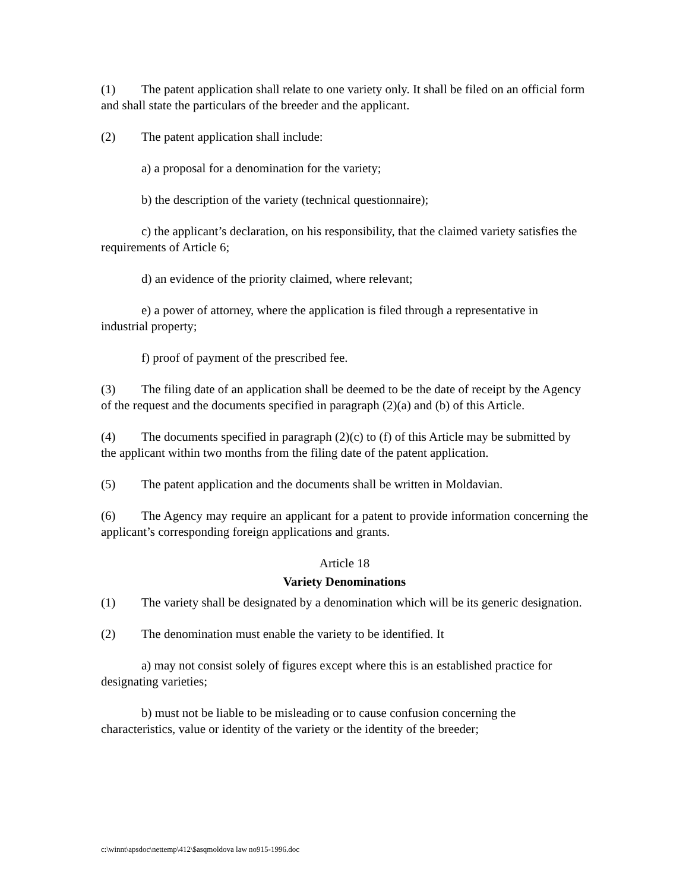(1) The patent application shall relate to one variety only. It shall be filed on an official form and shall state the particulars of the breeder and the applicant.
(2) The patent application shall include:
a) a proposal for a denomination for the variety;
b) the description of the variety (technical questionnaire);
c) the applicant’s declaration, on his responsibility, that the claimed variety satisfies the requirements of Article 6;
d) an evidence of the priority claimed, where relevant;
e) a power of attorney, where the application is filed through a representative in industrial property;
f) proof of payment of the prescribed fee.
(3) The filing date of an application shall be deemed to be the date of receipt by the Agency of the request and the documents specified in paragraph (2)(a) and (b) of this Article.
(4) The documents specified in paragraph (2)(c) to (f) of this Article may be submitted by the applicant within two months from the filing date of the patent application.
(5) The patent application and the documents shall be written in Moldavian.
(6) The Agency may require an applicant for a patent to provide information concerning the applicant’s corresponding foreign applications and grants.
Article 18
Variety Denominations
(1) The variety shall be designated by a denomination which will be its generic designation.
(2) The denomination must enable the variety to be identified. It
a) may not consist solely of figures except where this is an established practice for designating varieties;
b) must not be liable to be misleading or to cause confusion concerning the characteristics, value or identity of the variety or the identity of the breeder;
c:\winnt\apsdoc\nettemp\412\$asqmoldova law no915-1996.doc